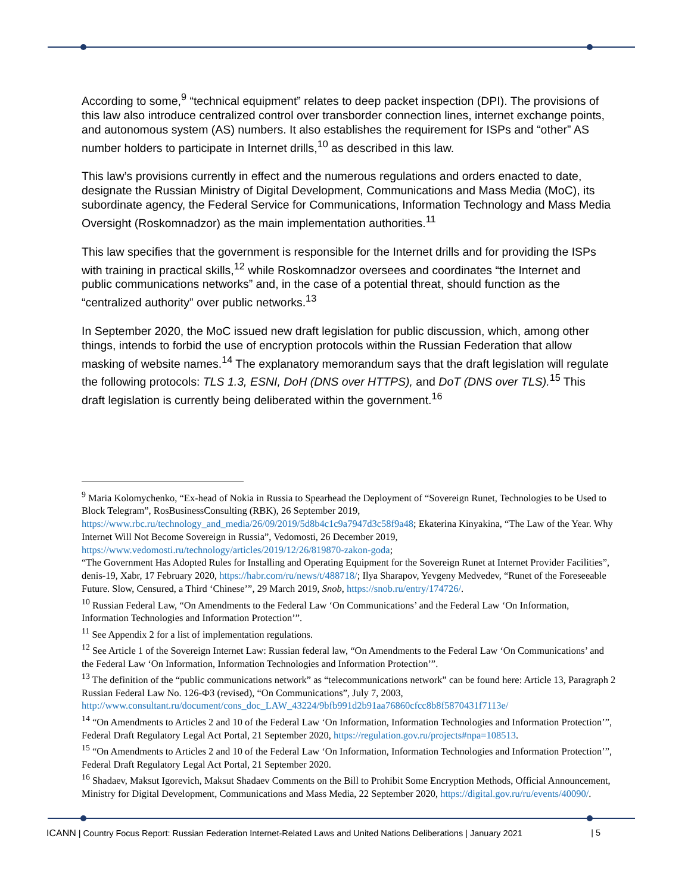According to some,<sup>9</sup> “technical equipment” relates to deep packet inspection (DPI). The provisions of this law also introduce centralized control over transborder connection lines, internet exchange points, and autonomous system (AS) numbers. It also establishes the requirement for ISPs and “other” AS number holders to participate in Internet drills,<sup>10</sup> as described in this law.
This law’s provisions currently in effect and the numerous regulations and orders enacted to date, designate the Russian Ministry of Digital Development, Communications and Mass Media (MoC), its subordinate agency, the Federal Service for Communications, Information Technology and Mass Media Oversight (Roskomnadzor) as the main implementation authorities.<sup>11</sup>
This law specifies that the government is responsible for the Internet drills and for providing the ISPs with training in practical skills,<sup>12</sup> while Roskomnadzor oversees and coordinates “the Internet and public communications networks” and, in the case of a potential threat, should function as the “centralized authority” over public networks.<sup>13</sup>
In September 2020, the MoC issued new draft legislation for public discussion, which, among other things, intends to forbid the use of encryption protocols within the Russian Federation that allow masking of website names.<sup>14</sup> The explanatory memorandum says that the draft legislation will regulate the following protocols: TLS 1.3, ESNI, DoH (DNS over HTTPS), and DoT (DNS over TLS).<sup>15</sup> This draft legislation is currently being deliberated within the government.<sup>16</sup>
<sup>9</sup> Maria Kolomychenko, “Ex-head of Nokia in Russia to Spearhead the Deployment of “Sovereign Runet, Technologies to be Used to Block Telegram”, RosBusinessConsulting (RBK), 26 September 2019, https://www.rbc.ru/technology_and_media/26/09/2019/5d8b4c1c9a7947d3c58f9a48; Ekaterina Kinyakina, “The Law of the Year. Why Internet Will Not Become Sovereign in Russia”, Vedomosti, 26 December 2019, https://www.vedomosti.ru/technology/articles/2019/12/26/819870-zakon-goda;
“The Government Has Adopted Rules for Installing and Operating Equipment for the Sovereign Runet at Internet Provider Facilities”, denis-19, Xabr, 17 February 2020, https://habr.com/ru/news/t/488718/; Ilya Sharapov, Yevgeny Medvedev, “Runet of the Foreseeable Future. Slow, Censured, a Third ‘Chinese’”, 29 March 2019, Snob, https://snob.ru/entry/174726/.
<sup>10</sup> Russian Federal Law, “On Amendments to the Federal Law ‘On Communications’ and the Federal Law ‘On Information, Information Technologies and Information Protection’”.
<sup>11</sup> See Appendix 2 for a list of implementation regulations.
<sup>12</sup> See Article 1 of the Sovereign Internet Law: Russian federal law, “On Amendments to the Federal Law ‘On Communications’ and the Federal Law ‘On Information, Information Technologies and Information Protection’”.
<sup>13</sup> The definition of the “public communications network” as “telecommunications network” can be found here: Article 13, Paragraph 2 Russian Federal Law No. 126-ФЗ (revised), “On Communications”, July 7, 2003, http://www.consultant.ru/document/cons_doc_LAW_43224/9bfb991d2b91aa76860cfcc8b8f5870431f7113e/
<sup>14</sup> “On Amendments to Articles 2 and 10 of the Federal Law ‘On Information, Information Technologies and Information Protection’”, Federal Draft Regulatory Legal Act Portal, 21 September 2020, https://regulation.gov.ru/projects#npa=108513.
<sup>15</sup> “On Amendments to Articles 2 and 10 of the Federal Law ‘On Information, Information Technologies and Information Protection’”, Federal Draft Regulatory Legal Act Portal, 21 September 2020.
<sup>16</sup> Shadaev, Maksut Igorevich, Maksut Shadaev Comments on the Bill to Prohibit Some Encryption Methods, Official Announcement, Ministry for Digital Development, Communications and Mass Media, 22 September 2020, https://digital.gov.ru/ru/events/40090/.
ICANN | Country Focus Report: Russian Federation Internet-Related Laws and United Nations Deliberations | January 2021 | 5